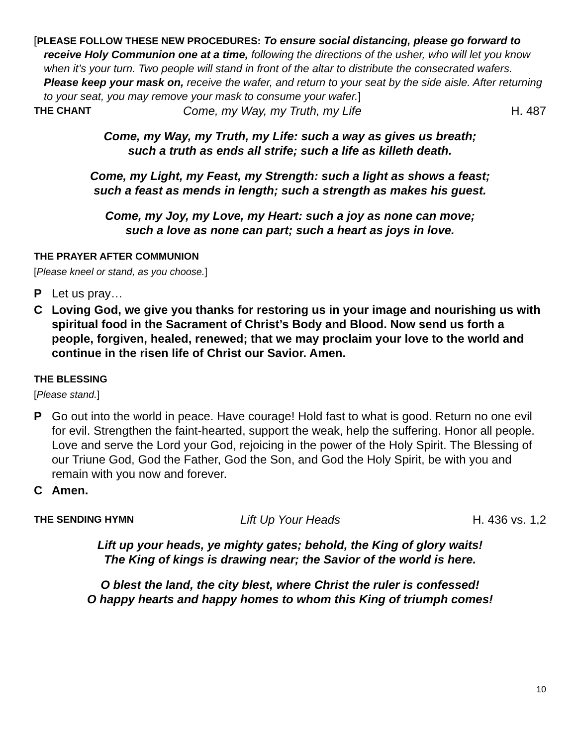[PLEASE FOLLOW THESE NEW PROCEDURES: To ensure social distancing, please go forward to receive Holy Communion one at a time, following the directions of the usher, who will let you know when it’s your turn. Two people will stand in front of the altar to distribute the consecrated wafers. Please keep your mask on, receive the wafer, and return to your seat by the side aisle. After returning to your seat, you may remove your mask to consume your wafer.]
THE CHANT Come, my Way, my Truth, my Life H. 487
Come, my Way, my Truth, my Life: such a way as gives us breath;
such a truth as ends all strife; such a life as killeth death.
Come, my Light, my Feast, my Strength: such a light as shows a feast;
such a feast as mends in length; such a strength as makes his guest.
Come, my Joy, my Love, my Heart: such a joy as none can move;
such a love as none can part; such a heart as joys in love.
THE PRAYER AFTER COMMUNION
[Please kneel or stand, as you choose.]
P Let us pray…
C Loving God, we give you thanks for restoring us in your image and nourishing us with spiritual food in the Sacrament of Christ’s Body and Blood. Now send us forth a people, forgiven, healed, renewed; that we may proclaim your love to the world and continue in the risen life of Christ our Savior. Amen.
THE BLESSING
[Please stand.]
P Go out into the world in peace. Have courage! Hold fast to what is good. Return no one evil for evil. Strengthen the faint-hearted, support the weak, help the suffering. Honor all people. Love and serve the Lord your God, rejoicing in the power of the Holy Spirit. The Blessing of our Triune God, God the Father, God the Son, and God the Holy Spirit, be with you and remain with you now and forever.
C Amen.
THE SENDING HYMN Lift Up Your Heads H. 436 vs. 1,2
Lift up your heads, ye mighty gates; behold, the King of glory waits!
The King of kings is drawing near; the Savior of the world is here.
O blest the land, the city blest, where Christ the ruler is confessed!
O happy hearts and happy homes to whom this King of triumph comes!
10